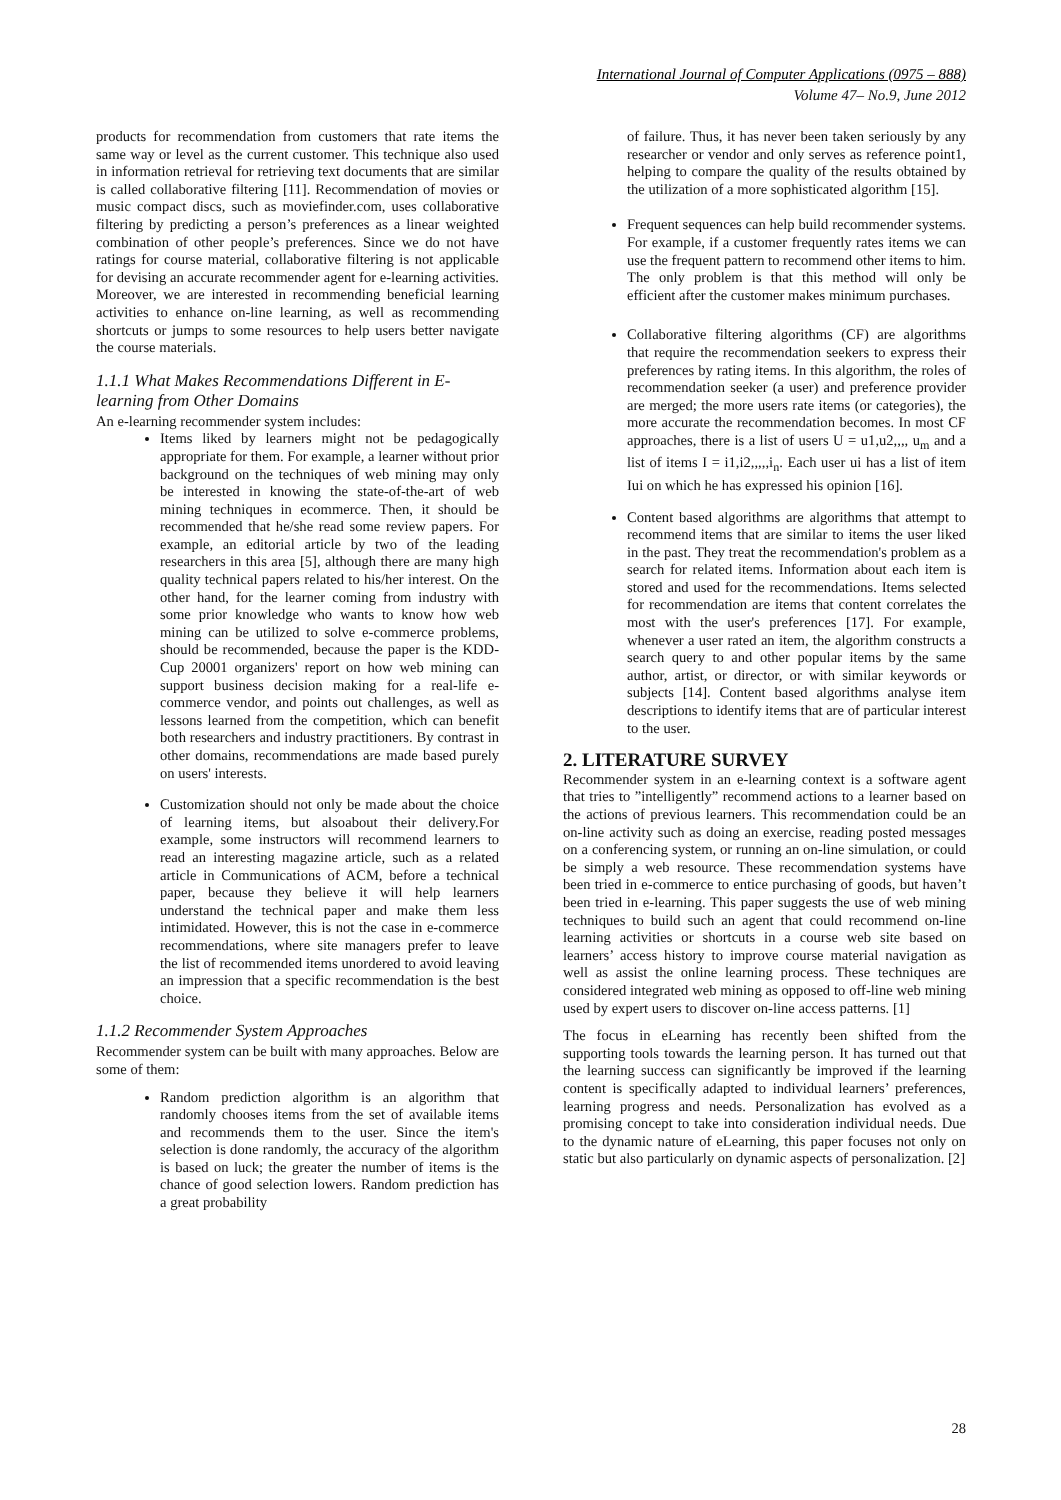International Journal of Computer Applications (0975 – 888)
Volume 47– No.9, June 2012
products for recommendation from customers that rate items the same way or level as the current customer. This technique also used in information retrieval for retrieving text documents that are similar is called collaborative filtering [11]. Recommendation of movies or music compact discs, such as moviefinder.com, uses collaborative filtering by predicting a person’s preferences as a linear weighted combination of other people’s preferences. Since we do not have ratings for course material, collaborative filtering is not applicable for devising an accurate recommender agent for e-learning activities. Moreover, we are interested in recommending beneficial learning activities to enhance on-line learning, as well as recommending shortcuts or jumps to some resources to help users better navigate the course materials.
1.1.1 What Makes Recommendations Different in E-learning from Other Domains
An e-learning recommender system includes:
Items liked by learners might not be pedagogically appropriate for them. For example, a learner without prior background on the techniques of web mining may only be interested in knowing the state-of-the-art of web mining techniques in ecommerce. Then, it should be recommended that he/she read some review papers. For example, an editorial article by two of the leading researchers in this area [5], although there are many high quality technical papers related to his/her interest. On the other hand, for the learner coming from industry with some prior knowledge who wants to know how web mining can be utilized to solve e-commerce problems, should be recommended, because the paper is the KDD-Cup 20001 organizers' report on how web mining can support business decision making for a real-life e-commerce vendor, and points out challenges, as well as lessons learned from the competition, which can benefit both researchers and industry practitioners. By contrast in other domains, recommendations are made based purely on users' interests.
Customization should not only be made about the choice of learning items, but alsoabout their delivery.For example, some instructors will recommend learners to read an interesting magazine article, such as a related article in Communications of ACM, before a technical paper, because they believe it will help learners understand the technical paper and make them less intimidated. However, this is not the case in e-commerce recommendations, where site managers prefer to leave the list of recommended items unordered to avoid leaving an impression that a specific recommendation is the best choice.
1.1.2 Recommender System Approaches
Recommender system can be built with many approaches. Below are some of them:
Random prediction algorithm is an algorithm that randomly chooses items from the set of available items and recommends them to the user. Since the item's selection is done randomly, the accuracy of the algorithm is based on luck; the greater the number of items is the chance of good selection lowers. Random prediction has a great probability
of failure. Thus, it has never been taken seriously by any researcher or vendor and only serves as reference point1, helping to compare the quality of the results obtained by the utilization of a more sophisticated algorithm [15].
Frequent sequences can help build recommender systems. For example, if a customer frequently rates items we can use the frequent pattern to recommend other items to him. The only problem is that this method will only be efficient after the customer makes minimum purchases.
Collaborative filtering algorithms (CF) are algorithms that require the recommendation seekers to express their preferences by rating items. In this algorithm, the roles of recommendation seeker (a user) and preference provider are merged; the more users rate items (or categories), the more accurate the recommendation becomes. In most CF approaches, there is a list of users U = u1,u2,,,, u<sub>m</sub> and a list of items I = i1,i2,,,,,i<sub>n</sub>. Each user ui has a list of item Iui on which he has expressed his opinion [16].
Content based algorithms are algorithms that attempt to recommend items that are similar to items the user liked in the past. They treat the recommendation's problem as a search for related items. Information about each item is stored and used for the recommendations. Items selected for recommendation are items that content correlates the most with the user's preferences [17]. For example, whenever a user rated an item, the algorithm constructs a search query to and other popular items by the same author, artist, or director, or with similar keywords or subjects [14]. Content based algorithms analyse item descriptions to identify items that are of particular interest to the user.
2. LITERATURE SURVEY
Recommender system in an e-learning context is a software agent that tries to ”intelligently” recommend actions to a learner based on the actions of previous learners. This recommendation could be an on-line activity such as doing an exercise, reading posted messages on a conferencing system, or running an on-line simulation, or could be simply a web resource. These recommendation systems have been tried in e-commerce to entice purchasing of goods, but haven’t been tried in e-learning. This paper suggests the use of web mining techniques to build such an agent that could recommend on-line learning activities or shortcuts in a course web site based on learners’ access history to improve course material navigation as well as assist the online learning process. These techniques are considered integrated web mining as opposed to off-line web mining used by expert users to discover on-line access patterns. [1]
The focus in eLearning has recently been shifted from the supporting tools towards the learning person. It has turned out that the learning success can significantly be improved if the learning content is specifically adapted to individual learners’ preferences, learning progress and needs. Personalization has evolved as a promising concept to take into consideration individual needs. Due to the dynamic nature of eLearning, this paper focuses not only on static but also particularly on dynamic aspects of personalization. [2]
28